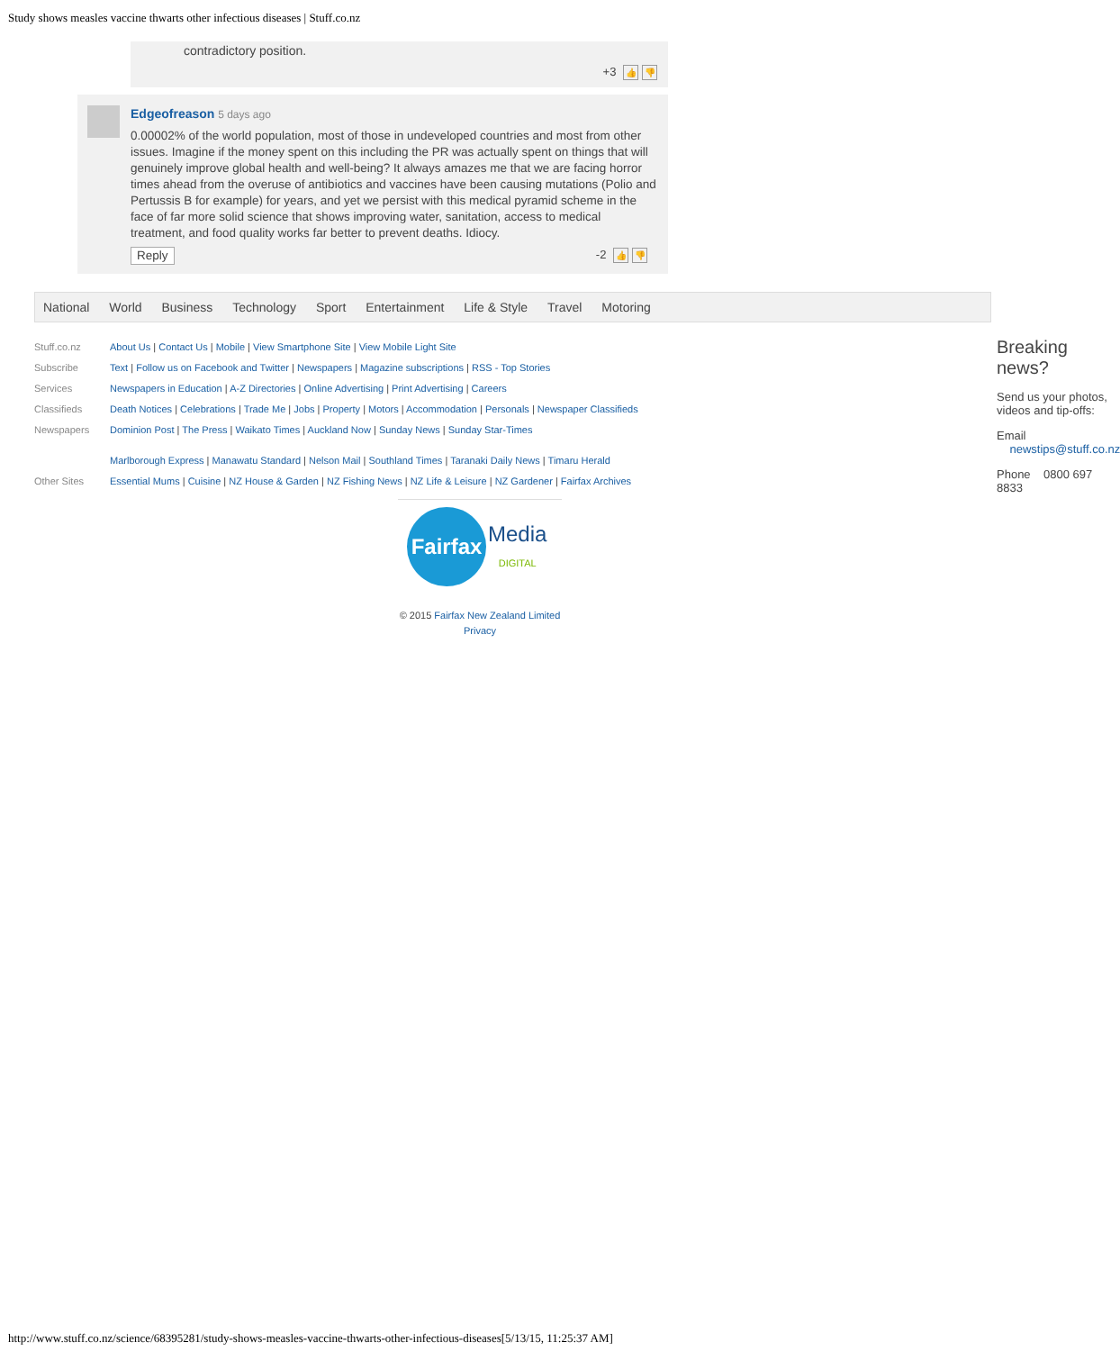Study shows measles vaccine thwarts other infectious diseases | Stuff.co.nz
contradictory position.
+3 👍 👎
Edgeofreason 5 days ago
0.00002% of the world population, most of those in undeveloped countries and most from other issues. Imagine if the money spent on this including the PR was actually spent on things that will genuinely improve global health and well-being? It always amazes me that we are facing horror times ahead from the overuse of antibiotics and vaccines have been causing mutations (Polio and Pertussis B for example) for years, and yet we persist with this medical pyramid scheme in the face of far more solid science that shows improving water, sanitation, access to medical treatment, and food quality works far better to prevent deaths. Idiocy.
Reply -2 👍 👎
National World Business Technology Sport Entertainment Life & Style Travel Motoring
| Stuff.co.nz | About Us / Contact Us / Mobile / View Smartphone Site / View Mobile Light Site |
| Subscribe | Text / Follow us on Facebook and Twitter / Newspapers / Magazine subscriptions / RSS - Top Stories |
| Services | Newspapers in Education / A-Z Directories / Online Advertising / Print Advertising / Careers |
| Classifieds | Death Notices / Celebrations / Trade Me / Jobs / Property / Motors / Accommodation / Personals / Newspaper Classifieds |
| Newspapers | Dominion Post / The Press / Waikato Times / Auckland Now / Sunday News / Sunday Star-Times Marlborough Express / Manawatu Standard / Nelson Mail / Southland Times / Taranaki Daily News / Timaru Herald |
| Other Sites | Essential Mums / Cuisine / NZ House & Garden / NZ Fishing News / NZ Life & Leisure / NZ Gardener / Fairfax Archives |
Fairfax Media
DIGITAL
© 2015 Fairfax New Zealand Limited
Privacy
Breaking news?
Send us your photos, videos and tip-offs:
Email newstips@stuff.co.nz
Phone 0800 697 8833
http://www.stuff.co.nz/science/68395281/study-shows-measles-vaccine-thwarts-other-infectious-diseases[5/13/15, 11:25:37 AM]